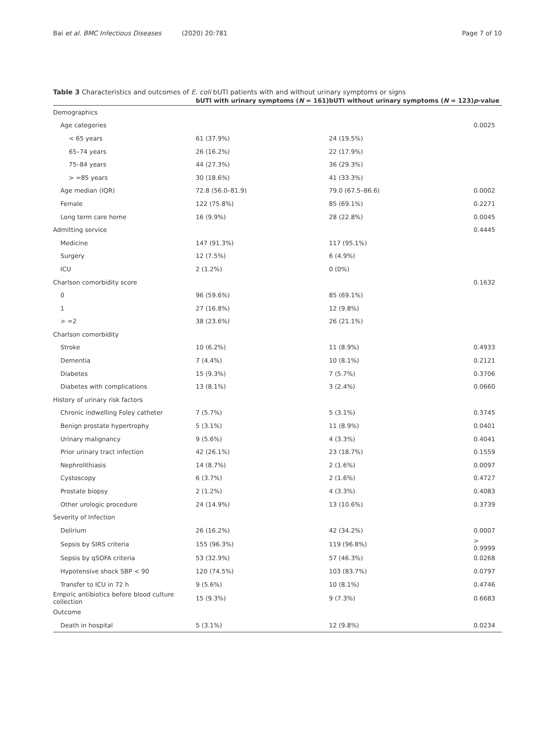Bai et al. BMC Infectious Diseases (2020) 20:781
Page 7 of 10
Table 3 Characteristics and outcomes of E. coli bUTI patients with and without urinary symptoms or signs
| | bUTI with urinary symptoms ( N = 161) | bUTI without urinary symptoms ( N = 123) | p -value |
| --- | --- | --- | --- |
| Demographics | | | |
| Age categories | | | 0.0025 |
| < 65 years | 61 (37.9%) | 24 (19.5%) | |
| 65–74 years | 26 (16.2%) | 22 (17.9%) | |
| 75–84 years | 44 (27.3%) | 36 (29.3%) | |
| > =85 years | 30 (18.6%) | 41 (33.3%) | |
| Age median (IQR) | 72.8 (56.0–81.9) | 79.0 (67.5–86.6) | 0.0002 |
| Female | 122 (75.8%) | 85 (69.1%) | 0.2271 |
| Long term care home | 16 (9.9%) | 28 (22.8%) | 0.0045 |
| Admitting service | | | 0.4445 |
| Medicine | 147 (91.3%) | 117 (95.1%) | |
| Surgery | 12 (7.5%) | 6 (4.9%) | |
| ICU | 2 (1.2%) | 0 (0%) | |
| Charlson comorbidity score | | | 0.1632 |
| 0 | 96 (59.6%) | 85 (69.1%) | |
| 1 | 27 (16.8%) | 12 (9.8%) | |
| > =2 | 38 (23.6%) | 26 (21.1%) | |
| Charlson comorbidity | | | |
| Stroke | 10 (6.2%) | 11 (8.9%) | 0.4933 |
| Dementia | 7 (4.4%) | 10 (8.1%) | 0.2121 |
| Diabetes | 15 (9.3%) | 7 (5.7%) | 0.3706 |
| Diabetes with complications | 13 (8.1%) | 3 (2.4%) | 0.0660 |
| History of urinary risk factors | | | |
| Chronic indwelling Foley catheter | 7 (5.7%) | 5 (3.1%) | 0.3745 |
| Benign prostate hypertrophy | 5 (3.1%) | 11 (8.9%) | 0.0401 |
| Urinary malignancy | 9 (5.6%) | 4 (3.3%) | 0.4041 |
| Prior urinary tract infection | 42 (26.1%) | 23 (18.7%) | 0.1559 |
| Nephrolithiasis | 14 (8.7%) | 2 (1.6%) | 0.0097 |
| Cystoscopy | 6 (3.7%) | 2 (1.6%) | 0.4727 |
| Prostate biopsy | 2 (1.2%) | 4 (3.3%) | 0.4083 |
| Other urologic procedure | 24 (14.9%) | 13 (10.6%) | 0.3739 |
| Severity of Infection | | | |
| Delirium | 26 (16.2%) | 42 (34.2%) | 0.0007 |
| Sepsis by SIRS criteria | 155 (96.3%) | 119 (96.8%) | > 0.9999 |
| Sepsis by qSOFA criteria | 53 (32.9%) | 57 (46.3%) | 0.0268 |
| Hypotensive shock SBP < 90 | 120 (74.5%) | 103 (83.7%) | 0.0797 |
| Transfer to ICU in 72 h | 9 (5.6%) | 10 (8.1%) | 0.4746 |
| Empiric antibiotics before blood culture collection | 15 (9.3%) | 9 (7.3%) | 0.6683 |
| Outcome | | | |
| Death in hospital | 5 (3.1%) | 12 (9.8%) | 0.0234 |